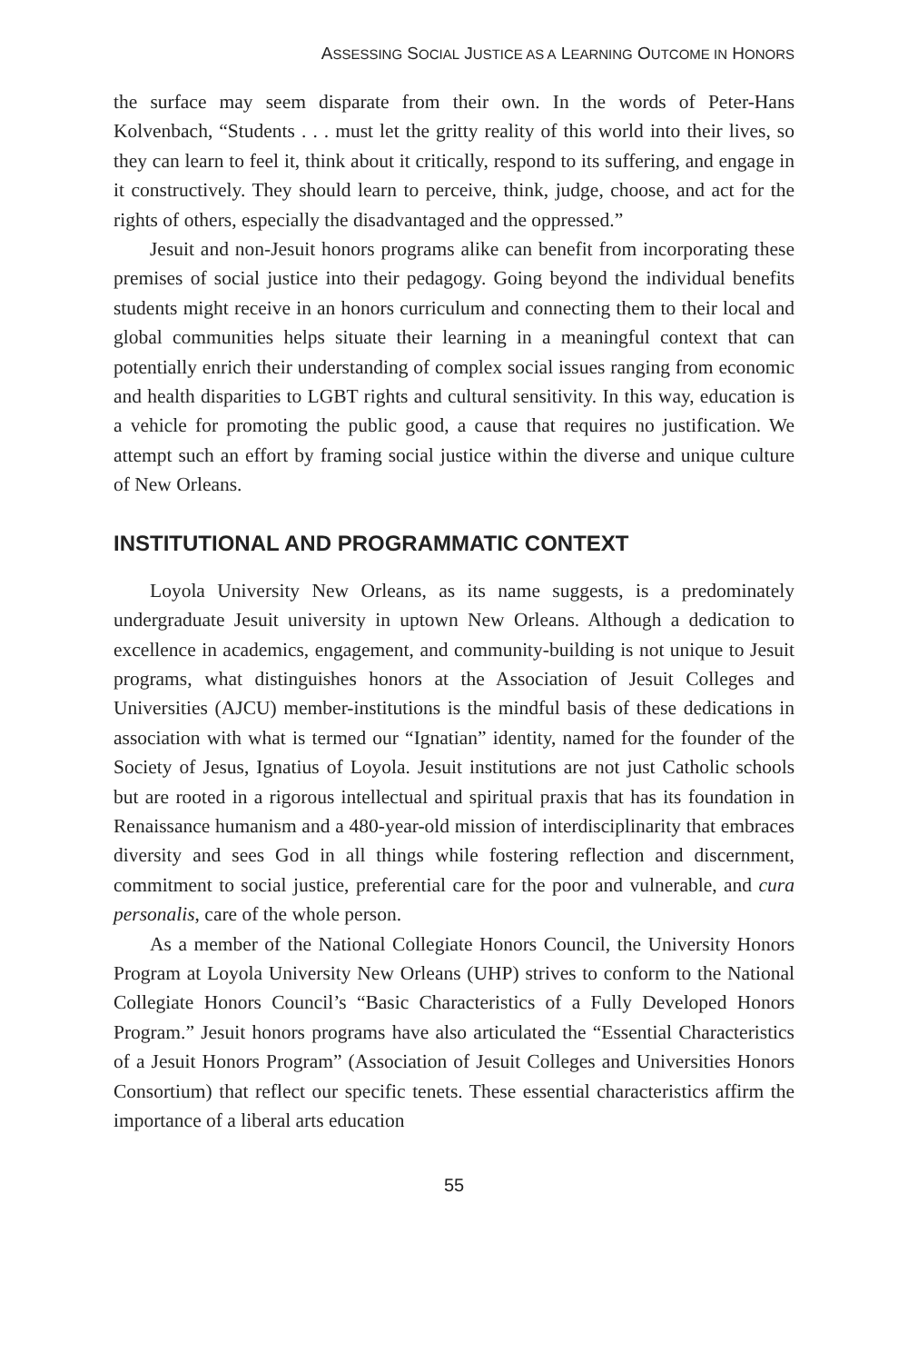ASSESSING SOCIAL JUSTICE AS A LEARNING OUTCOME IN HONORS
the surface may seem disparate from their own. In the words of Peter-Hans Kolvenbach, “Students . . . must let the gritty reality of this world into their lives, so they can learn to feel it, think about it critically, respond to its suffering, and engage in it constructively. They should learn to perceive, think, judge, choose, and act for the rights of others, especially the disadvantaged and the oppressed.”
Jesuit and non-Jesuit honors programs alike can benefit from incorporating these premises of social justice into their pedagogy. Going beyond the individual benefits students might receive in an honors curriculum and connecting them to their local and global communities helps situate their learning in a meaningful context that can potentially enrich their understanding of complex social issues ranging from economic and health disparities to LGBT rights and cultural sensitivity. In this way, education is a vehicle for promoting the public good, a cause that requires no justification. We attempt such an effort by framing social justice within the diverse and unique culture of New Orleans.
INSTITUTIONAL AND PROGRAMMATIC CONTEXT
Loyola University New Orleans, as its name suggests, is a predominately undergraduate Jesuit university in uptown New Orleans. Although a dedication to excellence in academics, engagement, and community-building is not unique to Jesuit programs, what distinguishes honors at the Association of Jesuit Colleges and Universities (AJCU) member-institutions is the mindful basis of these dedications in association with what is termed our “Ignatian” identity, named for the founder of the Society of Jesus, Ignatius of Loyola. Jesuit institutions are not just Catholic schools but are rooted in a rigorous intellectual and spiritual praxis that has its foundation in Renaissance humanism and a 480-year-old mission of interdisciplinarity that embraces diversity and sees God in all things while fostering reflection and discernment, commitment to social justice, preferential care for the poor and vulnerable, and cura personalis, care of the whole person.
As a member of the National Collegiate Honors Council, the University Honors Program at Loyola University New Orleans (UHP) strives to conform to the National Collegiate Honors Council’s “Basic Characteristics of a Fully Developed Honors Program.” Jesuit honors programs have also articulated the “Essential Characteristics of a Jesuit Honors Program” (Association of Jesuit Colleges and Universities Honors Consortium) that reflect our specific tenets. These essential characteristics affirm the importance of a liberal arts education
55